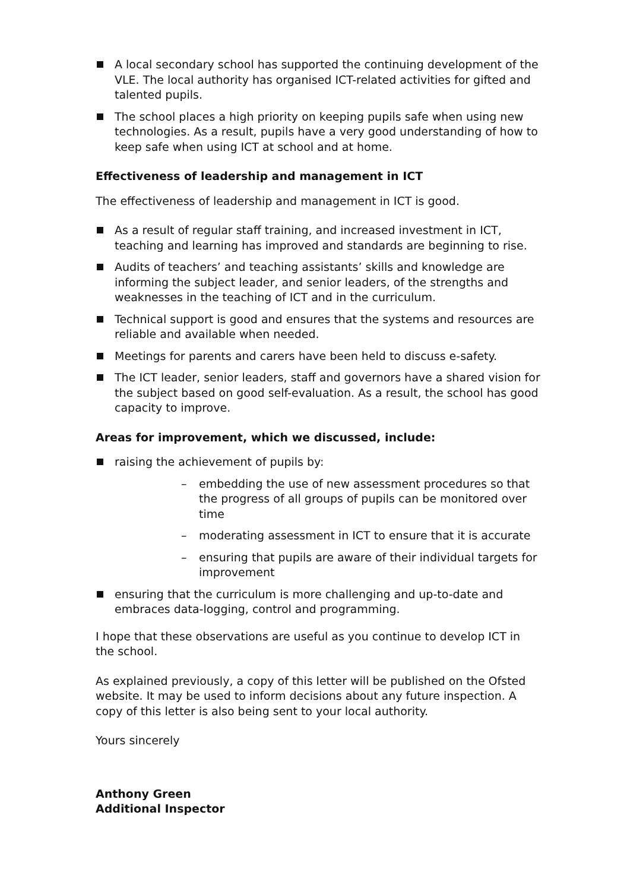A local secondary school has supported the continuing development of the VLE. The local authority has organised ICT-related activities for gifted and talented pupils.
The school places a high priority on keeping pupils safe when using new technologies. As a result, pupils have a very good understanding of how to keep safe when using ICT at school and at home.
Effectiveness of leadership and management in ICT
The effectiveness of leadership and management in ICT is good.
As a result of regular staff training, and increased investment in ICT, teaching and learning has improved and standards are beginning to rise.
Audits of teachers’ and teaching assistants’ skills and knowledge are informing the subject leader, and senior leaders, of the strengths and weaknesses in the teaching of ICT and in the curriculum.
Technical support is good and ensures that the systems and resources are reliable and available when needed.
Meetings for parents and carers have been held to discuss e-safety.
The ICT leader, senior leaders, staff and governors have a shared vision for the subject based on good self-evaluation. As a result, the school has good capacity to improve.
Areas for improvement, which we discussed, include:
raising the achievement of pupils by:
– embedding the use of new assessment procedures so that the progress of all groups of pupils can be monitored over time
– moderating assessment in ICT to ensure that it is accurate
– ensuring that pupils are aware of their individual targets for improvement
ensuring that the curriculum is more challenging and up-to-date and embraces data-logging, control and programming.
I hope that these observations are useful as you continue to develop ICT in the school.
As explained previously, a copy of this letter will be published on the Ofsted website. It may be used to inform decisions about any future inspection. A copy of this letter is also being sent to your local authority.
Yours sincerely
Anthony Green
Additional Inspector